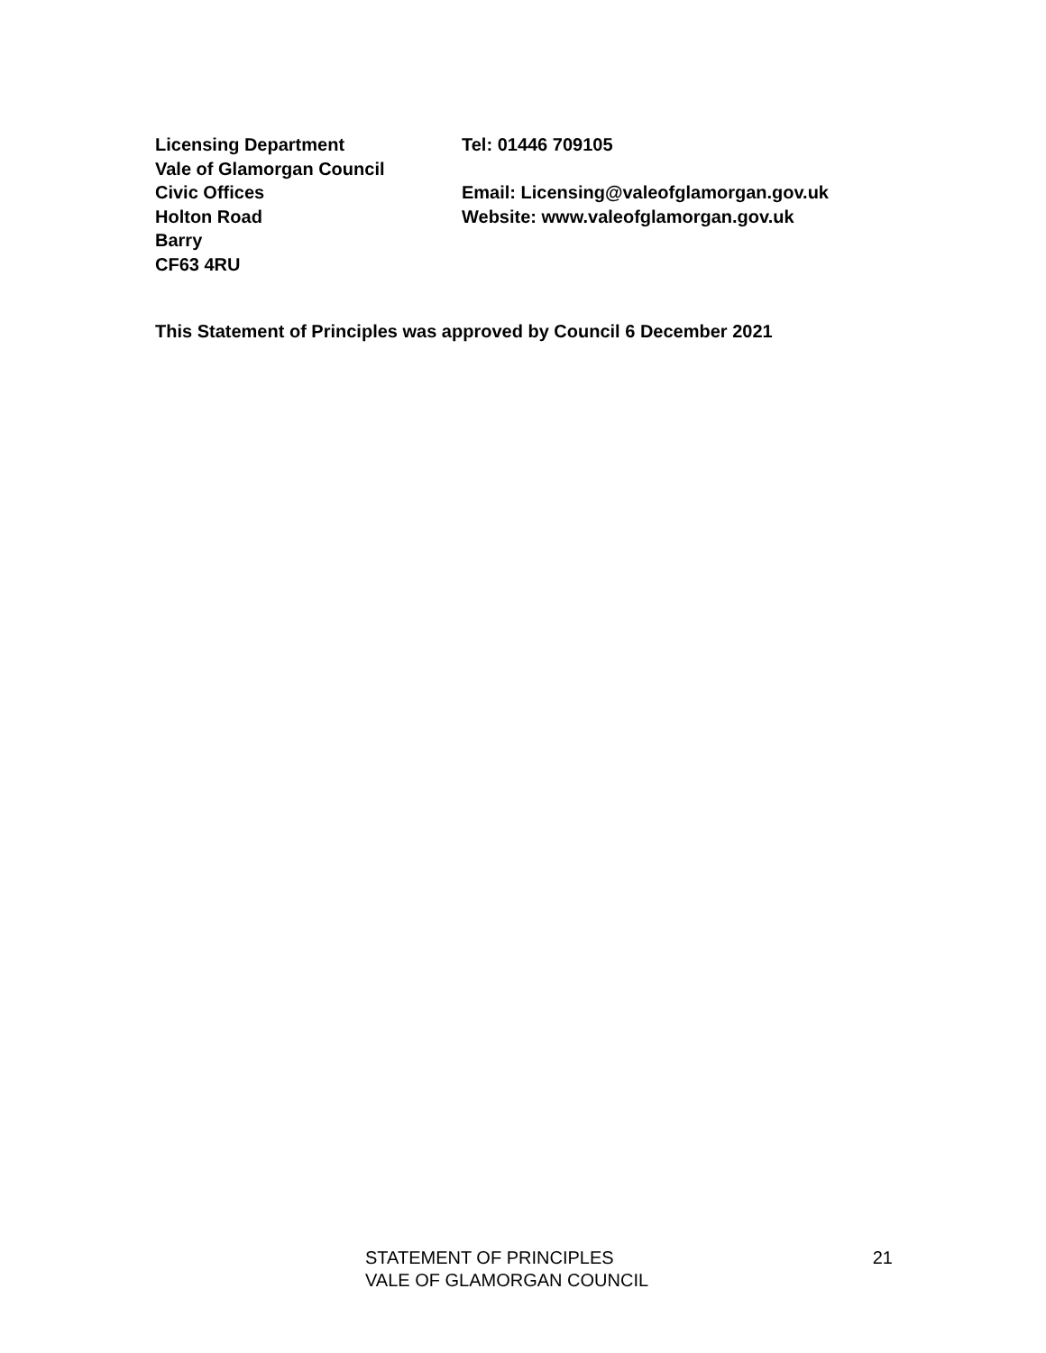Licensing Department
Vale of Glamorgan Council
Civic Offices
Holton Road
Barry
CF63 4RU
Tel: 01446 709105
Email: Licensing@valeofglamorgan.gov.uk
Website: www.valeofglamorgan.gov.uk
This Statement of Principles was approved by Council 6 December 2021
STATEMENT OF PRINCIPLES
VALE OF GLAMORGAN COUNCIL
21